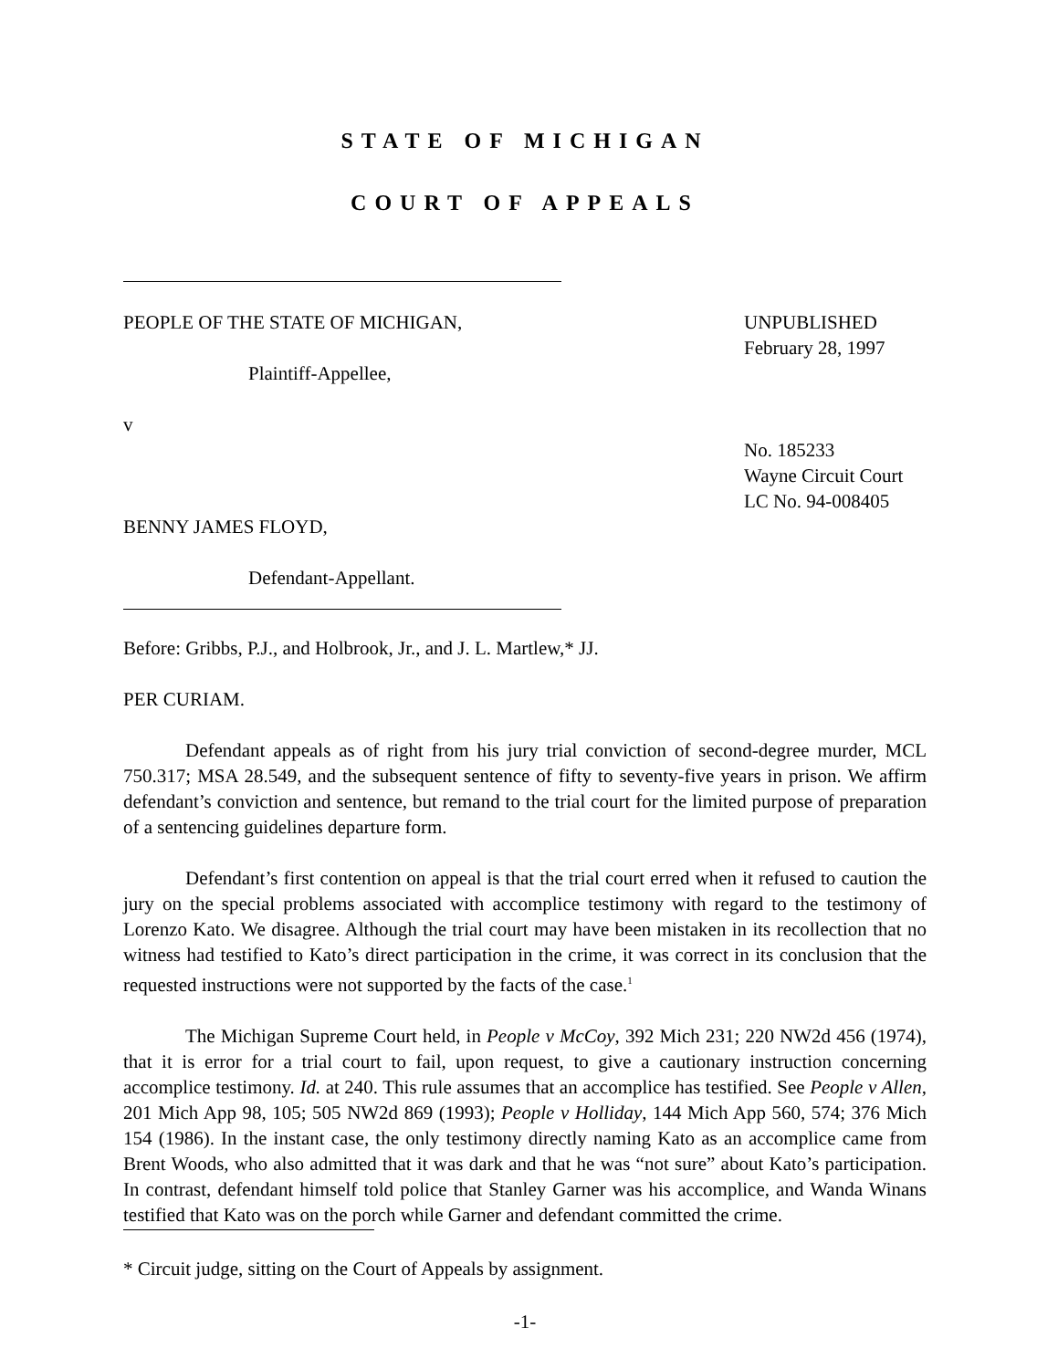STATE OF MICHIGAN
COURT OF APPEALS
PEOPLE OF THE STATE OF MICHIGAN,
Plaintiff-Appellee,
v
BENNY JAMES FLOYD,
Defendant-Appellant.
UNPUBLISHED
February 28, 1997
No. 185233
Wayne Circuit Court
LC No. 94-008405
Before: Gribbs, P.J., and Holbrook, Jr., and J. L. Martlew,* JJ.
PER CURIAM.
Defendant appeals as of right from his jury trial conviction of second-degree murder, MCL 750.317; MSA 28.549, and the subsequent sentence of fifty to seventy-five years in prison. We affirm defendant’s conviction and sentence, but remand to the trial court for the limited purpose of preparation of a sentencing guidelines departure form.
Defendant’s first contention on appeal is that the trial court erred when it refused to caution the jury on the special problems associated with accomplice testimony with regard to the testimony of Lorenzo Kato. We disagree. Although the trial court may have been mistaken in its recollection that no witness had testified to Kato’s direct participation in the crime, it was correct in its conclusion that the requested instructions were not supported by the facts of the case.<sup>1</sup>
The Michigan Supreme Court held, in People v McCoy, 392 Mich 231; 220 NW2d 456 (1974), that it is error for a trial court to fail, upon request, to give a cautionary instruction concerning accomplice testimony. Id. at 240. This rule assumes that an accomplice has testified. See People v Allen, 201 Mich App 98, 105; 505 NW2d 869 (1993); People v Holliday, 144 Mich App 560, 574; 376 Mich 154 (1986). In the instant case, the only testimony directly naming Kato as an accomplice came from Brent Woods, who also admitted that it was dark and that he was “not sure” about Kato’s participation. In contrast, defendant himself told police that Stanley Garner was his accomplice, and Wanda Winans testified that Kato was on the porch while Garner and defendant committed the crime.
* Circuit judge, sitting on the Court of Appeals by assignment.
-1-